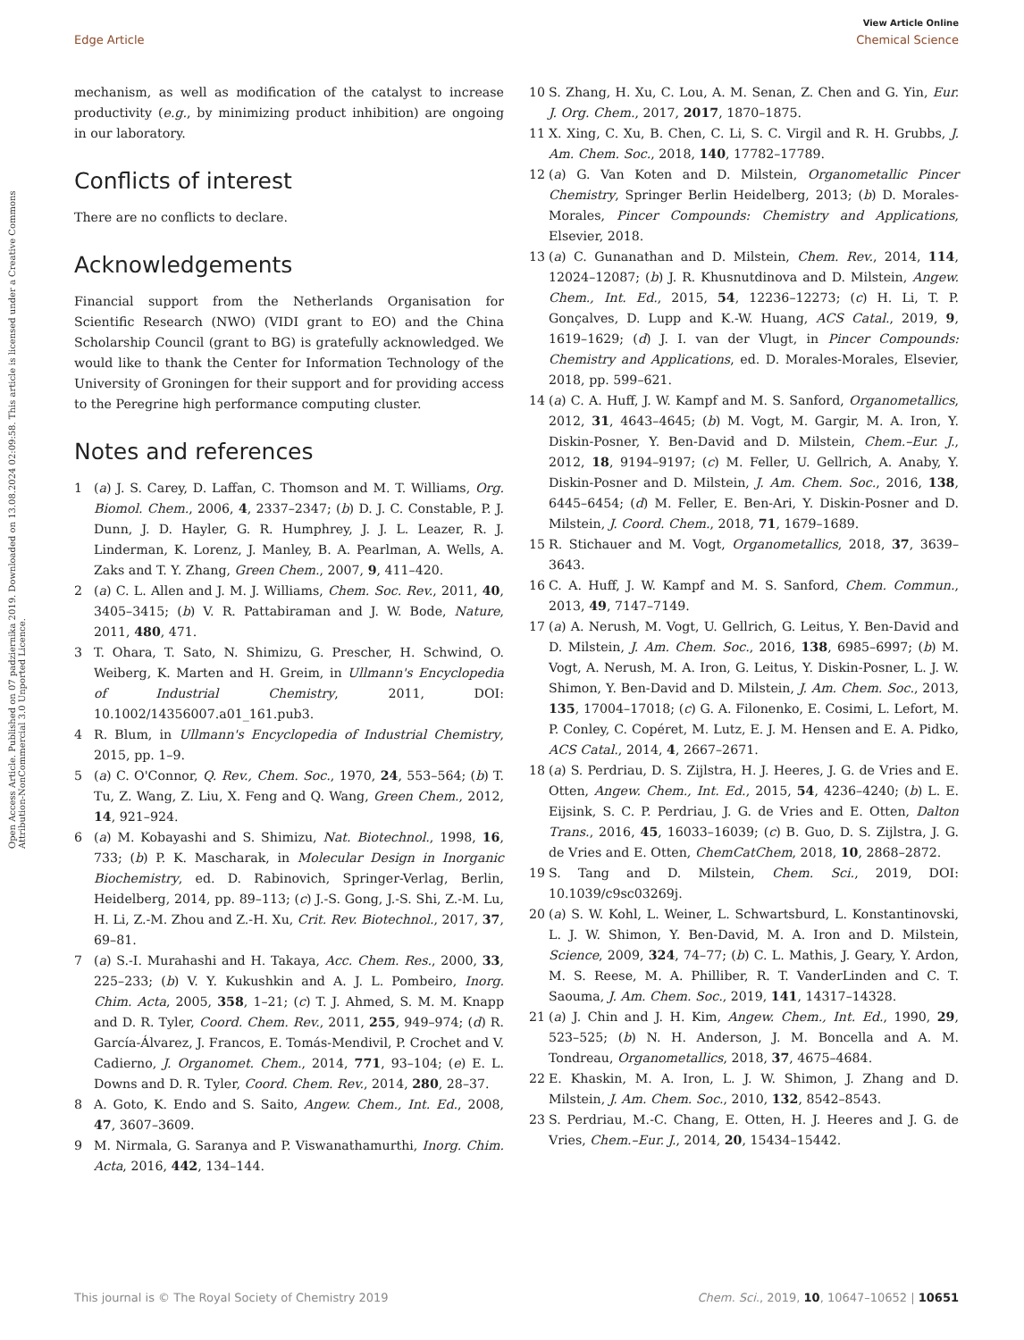View Article Online
Edge Article Chemical Science
Open Access Article. Published on 07 padziernika 2019. Downloaded on 13.08.2024 02:09:58. This article is licensed under a Creative Commons Attribution-NonCommercial 3.0 Unported Licence.
mechanism, as well as modification of the catalyst to increase productivity (e.g., by minimizing product inhibition) are ongoing in our laboratory.
Conflicts of interest
There are no conflicts to declare.
Acknowledgements
Financial support from the Netherlands Organisation for Scientific Research (NWO) (VIDI grant to EO) and the China Scholarship Council (grant to BG) is gratefully acknowledged. We would like to thank the Center for Information Technology of the University of Groningen for their support and for providing access to the Peregrine high performance computing cluster.
Notes and references
1 (a) J. S. Carey, D. Laffan, C. Thomson and M. T. Williams, Org. Biomol. Chem., 2006, 4, 2337–2347; (b) D. J. C. Constable, P. J. Dunn, J. D. Hayler, G. R. Humphrey, J. J. L. Leazer, R. J. Linderman, K. Lorenz, J. Manley, B. A. Pearlman, A. Wells, A. Zaks and T. Y. Zhang, Green Chem., 2007, 9, 411–420.
2 (a) C. L. Allen and J. M. J. Williams, Chem. Soc. Rev., 2011, 40, 3405–3415; (b) V. R. Pattabiraman and J. W. Bode, Nature, 2011, 480, 471.
3 T. Ohara, T. Sato, N. Shimizu, G. Prescher, H. Schwind, O. Weiberg, K. Marten and H. Greim, in Ullmann's Encyclopedia of Industrial Chemistry, 2011, DOI: 10.1002/14356007.a01_161.pub3.
4 R. Blum, in Ullmann's Encyclopedia of Industrial Chemistry, 2015, pp. 1–9.
5 (a) C. O'Connor, Q. Rev., Chem. Soc., 1970, 24, 553–564; (b) T. Tu, Z. Wang, Z. Liu, X. Feng and Q. Wang, Green Chem., 2012, 14, 921–924.
6 (a) M. Kobayashi and S. Shimizu, Nat. Biotechnol., 1998, 16, 733; (b) P. K. Mascharak, in Molecular Design in Inorganic Biochemistry, ed. D. Rabinovich, Springer-Verlag, Berlin, Heidelberg, 2014, pp. 89–113; (c) J.-S. Gong, J.-S. Shi, Z.-M. Lu, H. Li, Z.-M. Zhou and Z.-H. Xu, Crit. Rev. Biotechnol., 2017, 37, 69–81.
7 (a) S.-I. Murahashi and H. Takaya, Acc. Chem. Res., 2000, 33, 225–233; (b) V. Y. Kukushkin and A. J. L. Pombeiro, Inorg. Chim. Acta, 2005, 358, 1–21; (c) T. J. Ahmed, S. M. M. Knapp and D. R. Tyler, Coord. Chem. Rev., 2011, 255, 949–974; (d) R. García-Álvarez, J. Francos, E. Tomás-Mendivil, P. Crochet and V. Cadierno, J. Organomet. Chem., 2014, 771, 93–104; (e) E. L. Downs and D. R. Tyler, Coord. Chem. Rev., 2014, 280, 28–37.
8 A. Goto, K. Endo and S. Saito, Angew. Chem., Int. Ed., 2008, 47, 3607–3609.
9 M. Nirmala, G. Saranya and P. Viswanathamurthi, Inorg. Chim. Acta, 2016, 442, 134–144.
10 S. Zhang, H. Xu, C. Lou, A. M. Senan, Z. Chen and G. Yin, Eur. J. Org. Chem., 2017, 2017, 1870–1875.
11 X. Xing, C. Xu, B. Chen, C. Li, S. C. Virgil and R. H. Grubbs, J. Am. Chem. Soc., 2018, 140, 17782–17789.
12 (a) G. Van Koten and D. Milstein, Organometallic Pincer Chemistry, Springer Berlin Heidelberg, 2013; (b) D. Morales-Morales, Pincer Compounds: Chemistry and Applications, Elsevier, 2018.
13 (a) C. Gunanathan and D. Milstein, Chem. Rev., 2014, 114, 12024–12087; (b) J. R. Khusnutdinova and D. Milstein, Angew. Chem., Int. Ed., 2015, 54, 12236–12273; (c) H. Li, T. P. Gonçalves, D. Lupp and K.-W. Huang, ACS Catal., 2019, 9, 1619–1629; (d) J. I. van der Vlugt, in Pincer Compounds: Chemistry and Applications, ed. D. Morales-Morales, Elsevier, 2018, pp. 599–621.
14 (a) C. A. Huff, J. W. Kampf and M. S. Sanford, Organometallics, 2012, 31, 4643–4645; (b) M. Vogt, M. Gargir, M. A. Iron, Y. Diskin-Posner, Y. Ben-David and D. Milstein, Chem.–Eur. J., 2012, 18, 9194–9197; (c) M. Feller, U. Gellrich, A. Anaby, Y. Diskin-Posner and D. Milstein, J. Am. Chem. Soc., 2016, 138, 6445–6454; (d) M. Feller, E. Ben-Ari, Y. Diskin-Posner and D. Milstein, J. Coord. Chem., 2018, 71, 1679–1689.
15 R. Stichauer and M. Vogt, Organometallics, 2018, 37, 3639–3643.
16 C. A. Huff, J. W. Kampf and M. S. Sanford, Chem. Commun., 2013, 49, 7147–7149.
17 (a) A. Nerush, M. Vogt, U. Gellrich, G. Leitus, Y. Ben-David and D. Milstein, J. Am. Chem. Soc., 2016, 138, 6985–6997; (b) M. Vogt, A. Nerush, M. A. Iron, G. Leitus, Y. Diskin-Posner, L. J. W. Shimon, Y. Ben-David and D. Milstein, J. Am. Chem. Soc., 2013, 135, 17004–17018; (c) G. A. Filonenko, E. Cosimi, L. Lefort, M. P. Conley, C. Copéret, M. Lutz, E. J. M. Hensen and E. A. Pidko, ACS Catal., 2014, 4, 2667–2671.
18 (a) S. Perdriau, D. S. Zijlstra, H. J. Heeres, J. G. de Vries and E. Otten, Angew. Chem., Int. Ed., 2015, 54, 4236–4240; (b) L. E. Eijsink, S. C. P. Perdriau, J. G. de Vries and E. Otten, Dalton Trans., 2016, 45, 16033–16039; (c) B. Guo, D. S. Zijlstra, J. G. de Vries and E. Otten, ChemCatChem, 2018, 10, 2868–2872.
19 S. Tang and D. Milstein, Chem. Sci., 2019, DOI: 10.1039/c9sc03269j.
20 (a) S. W. Kohl, L. Weiner, L. Schwartsburd, L. Konstantinovski, L. J. W. Shimon, Y. Ben-David, M. A. Iron and D. Milstein, Science, 2009, 324, 74–77; (b) C. L. Mathis, J. Geary, Y. Ardon, M. S. Reese, M. A. Philliber, R. T. VanderLinden and C. T. Saouma, J. Am. Chem. Soc., 2019, 141, 14317–14328.
21 (a) J. Chin and J. H. Kim, Angew. Chem., Int. Ed., 1990, 29, 523–525; (b) N. H. Anderson, J. M. Boncella and A. M. Tondreau, Organometallics, 2018, 37, 4675–4684.
22 E. Khaskin, M. A. Iron, L. J. W. Shimon, J. Zhang and D. Milstein, J. Am. Chem. Soc., 2010, 132, 8542–8543.
23 S. Perdriau, M.-C. Chang, E. Otten, H. J. Heeres and J. G. de Vries, Chem.–Eur. J., 2014, 20, 15434–15442.
This journal is © The Royal Society of Chemistry 2019 Chem. Sci., 2019, 10, 10647–10652 | 10651